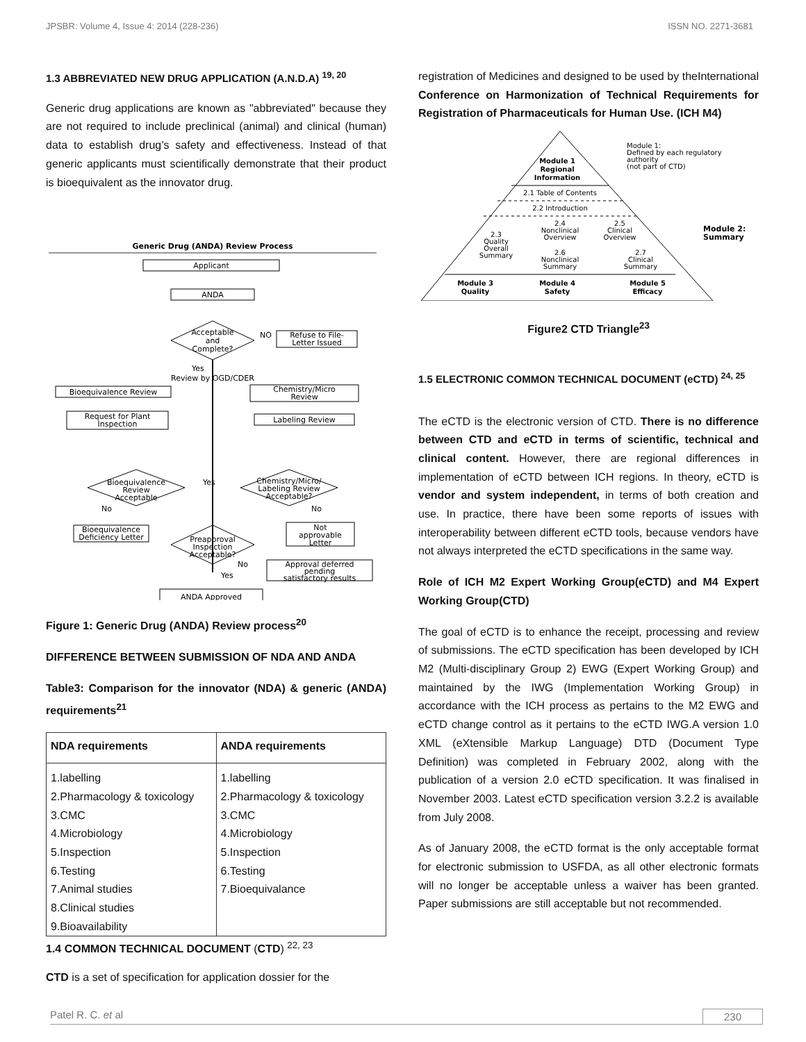JPSBR: Volume 4, Issue 4: 2014 (228-236) ISSN NO. 2271-3681
1.3 ABBREVIATED NEW DRUG APPLICATION (A.N.D.A) <sup>19, 20</sup>
Generic drug applications are known as "abbreviated" because they are not required to include preclinical (animal) and clinical (human) data to establish drug’s safety and effectiveness. Instead of that generic applicants must scientifically demonstrate that their product is bioequivalent as the innovator drug.
Generic Drug (ANDA) Review Process
Applicant
ANDA
Acceptable
and
Complete?
NO
Refuse to File-
Letter Issued
Yes
Review by OGD/CDER
Bioequivalence Review
Chemistry/Micro
Review
Request for Plant
Inspection
Labeling Review
Bioequivalence
Review
Acceptable
Yes
Chemistry/Micro/
Labeling Review
Acceptable?
No
No
Bioequivalence
Deficiency Letter
Not
approvable
Letter
Preapproval
Inspection
Acceptable?
No
Yes
Approval deferred
pending
satisfactory results
ANDA Approved
Figure 1: Generic Drug (ANDA) Review process<sup>20</sup>
DIFFERENCE BETWEEN SUBMISSION OF NDA AND ANDA
Table3: Comparison for the innovator (NDA) & generic (ANDA) requirements<sup>21</sup>
| NDA requirements | ANDA requirements |
| --- | --- |
| 1.labelling | 1.labelling |
| 2.Pharmacology & toxicology | 2.Pharmacology & toxicology |
| 3.CMC | 3.CMC |
| 4.Microbiology | 4.Microbiology |
| 5.Inspection | 5.Inspection |
| 6.Testing | 6.Testing |
| 7.Animal studies | 7.Bioequivalance |
| 8.Clinical studies | |
| 9.Bioavailability | |
1.4 COMMON TECHNICAL DOCUMENT (CTD) <sup>22, 23</sup>
CTD is a set of specification for application dossier for the
registration of Medicines and designed to be used by theInternational Conference on Harmonization of Technical Requirements for Registration of Pharmaceuticals for Human Use. (ICH M4)
Module 1
Regional
Information
Module 1:
Defined by each regulatory
authority
(not part of CTD)
2.1 Table of Contents
2.2 Introduction
2.3
Quality
Overall
Summary
2.4
Nonclinical
Overview
2.5
Clinical
Overview
2.6
Nonclinical
Summary
2.7
Clinical
Summary
Module 2:
Summary
Module 3
Quality
Module 4
Safety
Module 5
Efficacy
Figure2 CTD Triangle<sup>23</sup>
1.5 ELECTRONIC COMMON TECHNICAL DOCUMENT (eCTD) <sup>24, 25</sup>
The eCTD is the electronic version of CTD. There is no difference between CTD and eCTD in terms of scientific, technical and clinical content. However, there are regional differences in implementation of eCTD between ICH regions. In theory, eCTD is vendor and system independent, in terms of both creation and use. In practice, there have been some reports of issues with interoperability between different eCTD tools, because vendors have not always interpreted the eCTD specifications in the same way.
Role of ICH M2 Expert Working Group(eCTD) and M4 Expert Working Group(CTD)
The goal of eCTD is to enhance the receipt, processing and review of submissions. The eCTD specification has been developed by ICH M2 (Multi-disciplinary Group 2) EWG (Expert Working Group) and maintained by the IWG (Implementation Working Group) in accordance with the ICH process as pertains to the M2 EWG and eCTD change control as it pertains to the eCTD IWG.A version 1.0 XML (eXtensible Markup Language) DTD (Document Type Definition) was completed in February 2002, along with the publication of a version 2.0 eCTD specification. It was finalised in November 2003. Latest eCTD specification version 3.2.2 is available from July 2008.
As of January 2008, the eCTD format is the only acceptable format for electronic submission to USFDA, as all other electronic formats will no longer be acceptable unless a waiver has been granted. Paper submissions are still acceptable but not recommended.
Patel R. C. et al 230